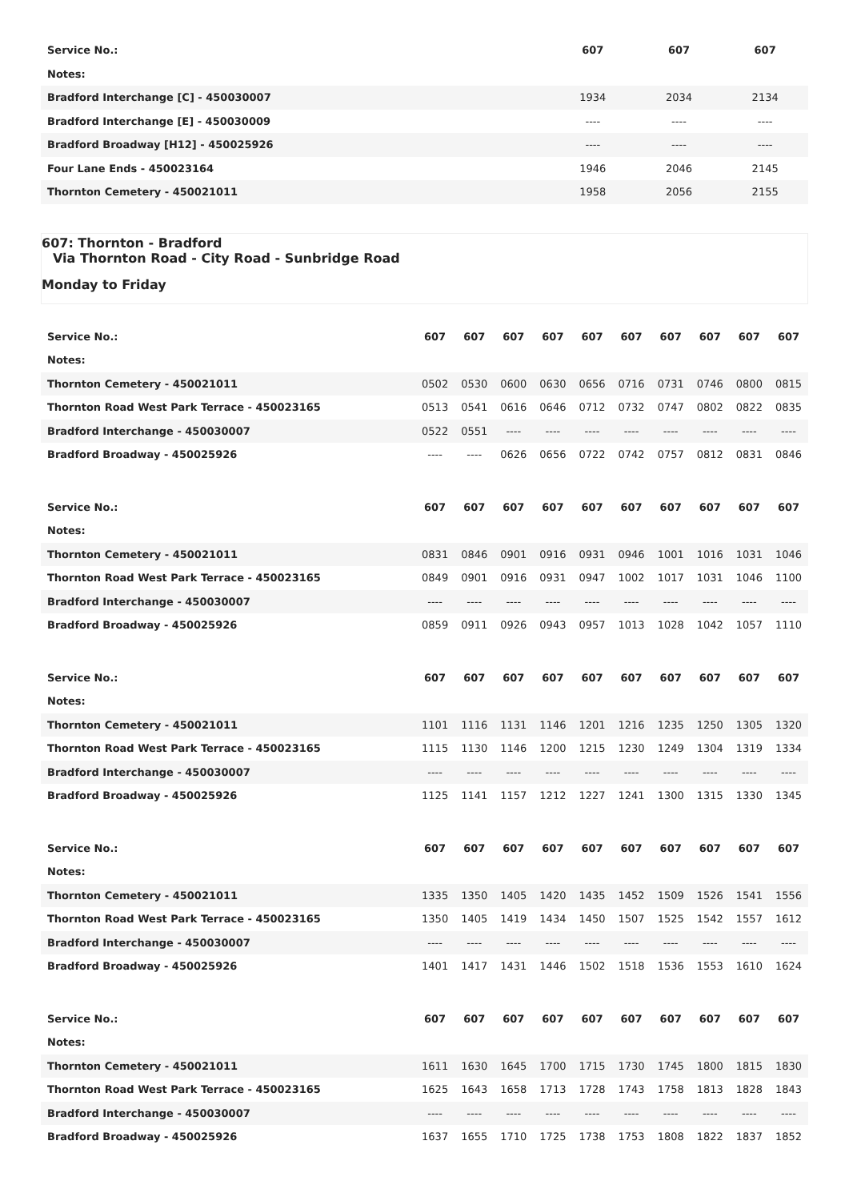| Service No.: | 607 | 607 | 607 |
| --- | --- | --- | --- |
| Notes: | | | |
| Bradford Interchange [C] - 450030007 | 1934 | 2034 | 2134 |
| Bradford Interchange [E] - 450030009 | ---- | ---- | ---- |
| Bradford Broadway [H12] - 450025926 | ---- | ---- | ---- |
| Four Lane Ends - 450023164 | 1946 | 2046 | 2145 |
| Thornton Cemetery - 450021011 | 1958 | 2056 | 2155 |
607: Thornton - Bradford
Via Thornton Road - City Road - Sunbridge Road
Monday to Friday
| Service No.: | 607 | 607 | 607 | 607 | 607 | 607 | 607 | 607 | 607 | 607 |
| --- | --- | --- | --- | --- | --- | --- | --- | --- | --- | --- |
| Notes: | | | | | | | | | | |
| Thornton Cemetery - 450021011 | 0502 | 0530 | 0600 | 0630 | 0656 | 0716 | 0731 | 0746 | 0800 | 0815 |
| Thornton Road West Park Terrace - 450023165 | 0513 | 0541 | 0616 | 0646 | 0712 | 0732 | 0747 | 0802 | 0822 | 0835 |
| Bradford Interchange - 450030007 | 0522 | 0551 | ---- | ---- | ---- | ---- | ---- | ---- | ---- | ---- |
| Bradford Broadway - 450025926 | ---- | ---- | 0626 | 0656 | 0722 | 0742 | 0757 | 0812 | 0831 | 0846 |
| Service No.: | 607 | 607 | 607 | 607 | 607 | 607 | 607 | 607 | 607 | 607 |
| --- | --- | --- | --- | --- | --- | --- | --- | --- | --- | --- |
| Notes: | | | | | | | | | | |
| Thornton Cemetery - 450021011 | 0831 | 0846 | 0901 | 0916 | 0931 | 0946 | 1001 | 1016 | 1031 | 1046 |
| Thornton Road West Park Terrace - 450023165 | 0849 | 0901 | 0916 | 0931 | 0947 | 1002 | 1017 | 1031 | 1046 | 1100 |
| Bradford Interchange - 450030007 | ---- | ---- | ---- | ---- | ---- | ---- | ---- | ---- | ---- | ---- |
| Bradford Broadway - 450025926 | 0859 | 0911 | 0926 | 0943 | 0957 | 1013 | 1028 | 1042 | 1057 | 1110 |
| Service No.: | 607 | 607 | 607 | 607 | 607 | 607 | 607 | 607 | 607 | 607 |
| --- | --- | --- | --- | --- | --- | --- | --- | --- | --- | --- |
| Notes: | | | | | | | | | | |
| Thornton Cemetery - 450021011 | 1101 | 1116 | 1131 | 1146 | 1201 | 1216 | 1235 | 1250 | 1305 | 1320 |
| Thornton Road West Park Terrace - 450023165 | 1115 | 1130 | 1146 | 1200 | 1215 | 1230 | 1249 | 1304 | 1319 | 1334 |
| Bradford Interchange - 450030007 | ---- | ---- | ---- | ---- | ---- | ---- | ---- | ---- | ---- | ---- |
| Bradford Broadway - 450025926 | 1125 | 1141 | 1157 | 1212 | 1227 | 1241 | 1300 | 1315 | 1330 | 1345 |
| Service No.: | 607 | 607 | 607 | 607 | 607 | 607 | 607 | 607 | 607 | 607 |
| --- | --- | --- | --- | --- | --- | --- | --- | --- | --- | --- |
| Notes: | | | | | | | | | | |
| Thornton Cemetery - 450021011 | 1335 | 1350 | 1405 | 1420 | 1435 | 1452 | 1509 | 1526 | 1541 | 1556 |
| Thornton Road West Park Terrace - 450023165 | 1350 | 1405 | 1419 | 1434 | 1450 | 1507 | 1525 | 1542 | 1557 | 1612 |
| Bradford Interchange - 450030007 | ---- | ---- | ---- | ---- | ---- | ---- | ---- | ---- | ---- | ---- |
| Bradford Broadway - 450025926 | 1401 | 1417 | 1431 | 1446 | 1502 | 1518 | 1536 | 1553 | 1610 | 1624 |
| Service No.: | 607 | 607 | 607 | 607 | 607 | 607 | 607 | 607 | 607 | 607 |
| --- | --- | --- | --- | --- | --- | --- | --- | --- | --- | --- |
| Notes: | | | | | | | | | | |
| Thornton Cemetery - 450021011 | 1611 | 1630 | 1645 | 1700 | 1715 | 1730 | 1745 | 1800 | 1815 | 1830 |
| Thornton Road West Park Terrace - 450023165 | 1625 | 1643 | 1658 | 1713 | 1728 | 1743 | 1758 | 1813 | 1828 | 1843 |
| Bradford Interchange - 450030007 | ---- | ---- | ---- | ---- | ---- | ---- | ---- | ---- | ---- | ---- |
| Bradford Broadway - 450025926 | 1637 | 1655 | 1710 | 1725 | 1738 | 1753 | 1808 | 1822 | 1837 | 1852 |